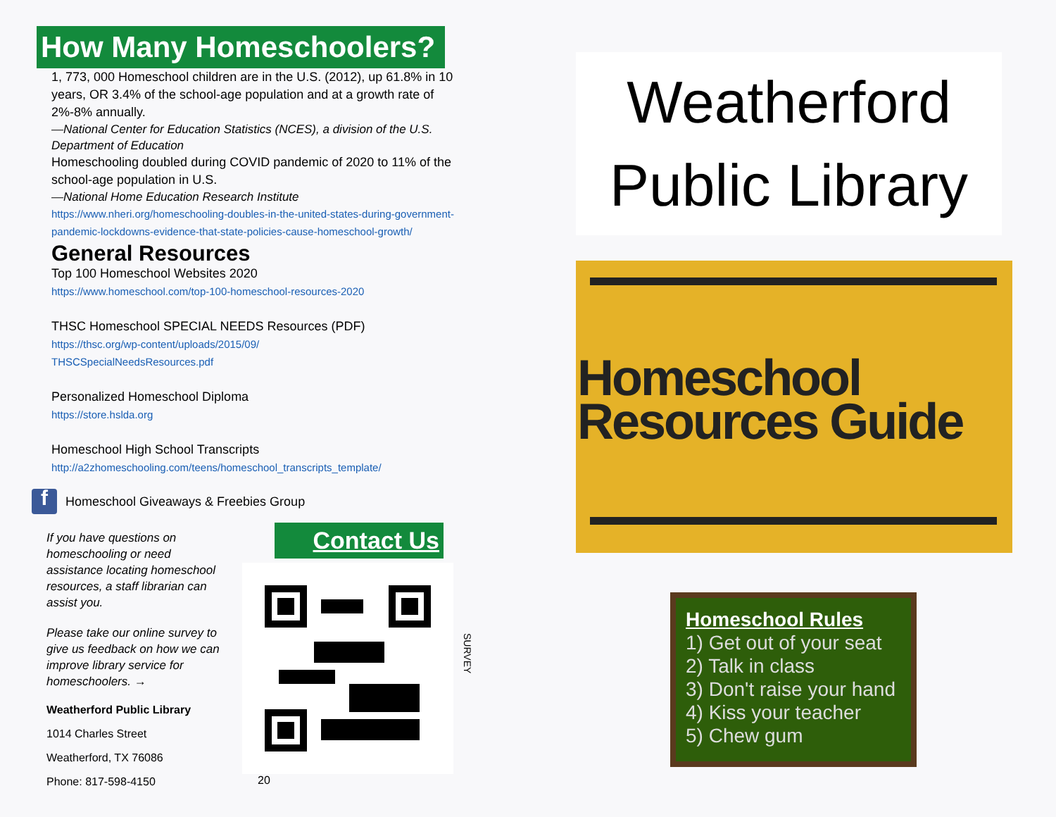How Many Homeschoolers?
1, 773, 000 Homeschool children are in the U.S. (2012), up 61.8% in 10 years, OR 3.4% of the school-age population and at a growth rate of 2%-8% annually.
—National Center for Education Statistics (NCES), a division of the U.S. Department of Education
Homeschooling doubled during COVID pandemic of 2020 to 11% of the school-age population in U.S.
—National Home Education Research Institute
https://www.nheri.org/homeschooling-doubles-in-the-united-states-during-government-pandemic-lockdowns-evidence-that-state-policies-cause-homeschool-growth/
General Resources
Top 100 Homeschool Websites 2020
https://www.homeschool.com/top-100-homeschool-resources-2020
THSC Homeschool SPECIAL NEEDS Resources (PDF)
https://thsc.org/wp-content/uploads/2015/09/
THSCSpecialNeedsResources.pdf
Personalized Homeschool Diploma
https://store.hslda.org
Homeschool High School Transcripts
http://a2zhomeschooling.com/teens/homeschool_transcripts_template/
f Homeschool Giveaways & Freebies Group
If you have questions on homeschooling or need assistance locating homeschool resources, a staff librarian can assist you.
Please take our online survey to give us feedback on how we can improve library service for homeschoolers. →
Weatherford Public Library
1014 Charles Street
Weatherford, TX 76086
Phone: 817-598-4150
Contact Us
SURVEY
20
Weatherford
Public Library
Homeschool
Resources Guide
Homeschool Rules
1) Get out of your seat
2) Talk in class
3) Don't raise your hand
4) Kiss your teacher
5) Chew gum